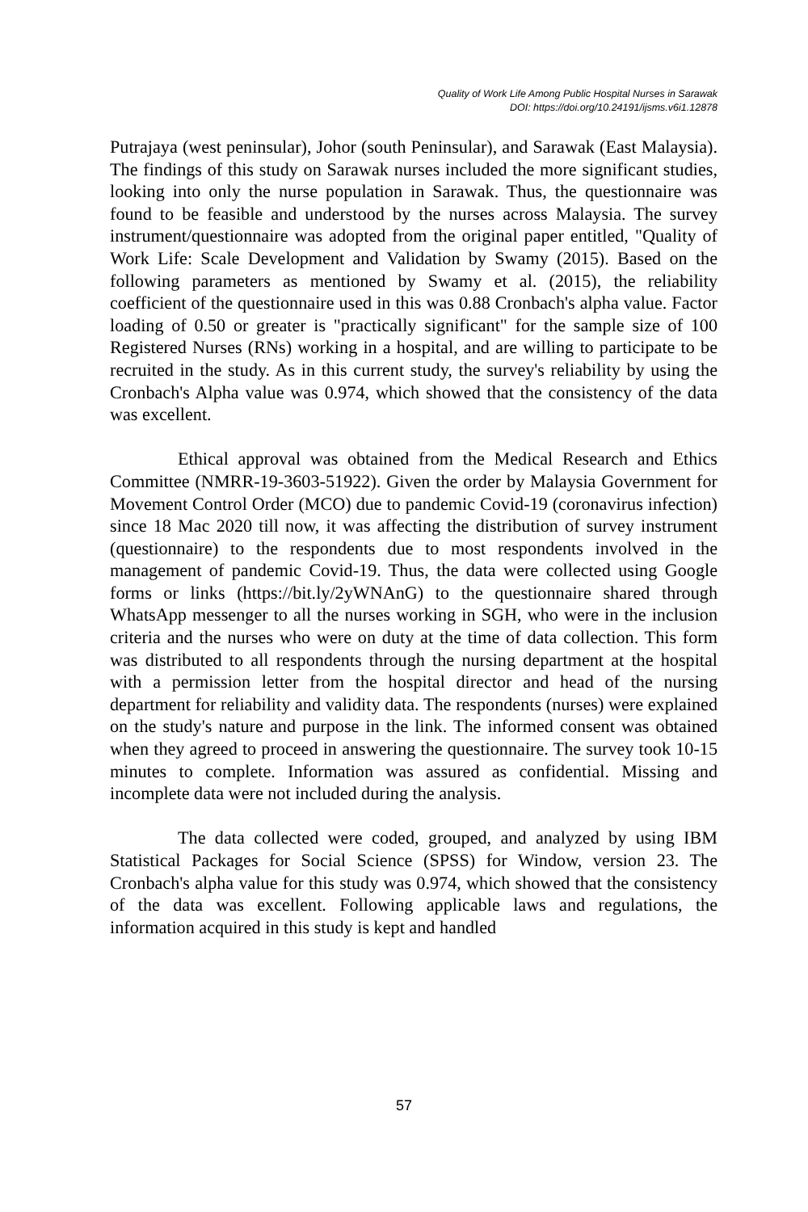Quality of Work Life Among Public Hospital Nurses in Sarawak
DOI: https://doi.org/10.24191/ijsms.v6i1.12878
Putrajaya (west peninsular), Johor (south Peninsular), and Sarawak (East Malaysia). The findings of this study on Sarawak nurses included the more significant studies, looking into only the nurse population in Sarawak. Thus, the questionnaire was found to be feasible and understood by the nurses across Malaysia. The survey instrument/questionnaire was adopted from the original paper entitled, "Quality of Work Life: Scale Development and Validation by Swamy (2015). Based on the following parameters as mentioned by Swamy et al. (2015), the reliability coefficient of the questionnaire used in this was 0.88 Cronbach's alpha value. Factor loading of 0.50 or greater is "practically significant" for the sample size of 100 Registered Nurses (RNs) working in a hospital, and are willing to participate to be recruited in the study. As in this current study, the survey's reliability by using the Cronbach's Alpha value was 0.974, which showed that the consistency of the data was excellent.
Ethical approval was obtained from the Medical Research and Ethics Committee (NMRR-19-3603-51922). Given the order by Malaysia Government for Movement Control Order (MCO) due to pandemic Covid-19 (coronavirus infection) since 18 Mac 2020 till now, it was affecting the distribution of survey instrument (questionnaire) to the respondents due to most respondents involved in the management of pandemic Covid-19. Thus, the data were collected using Google forms or links (https://bit.ly/2yWNAnG) to the questionnaire shared through WhatsApp messenger to all the nurses working in SGH, who were in the inclusion criteria and the nurses who were on duty at the time of data collection. This form was distributed to all respondents through the nursing department at the hospital with a permission letter from the hospital director and head of the nursing department for reliability and validity data. The respondents (nurses) were explained on the study's nature and purpose in the link. The informed consent was obtained when they agreed to proceed in answering the questionnaire. The survey took 10-15 minutes to complete. Information was assured as confidential. Missing and incomplete data were not included during the analysis.
The data collected were coded, grouped, and analyzed by using IBM Statistical Packages for Social Science (SPSS) for Window, version 23. The Cronbach's alpha value for this study was 0.974, which showed that the consistency of the data was excellent. Following applicable laws and regulations, the information acquired in this study is kept and handled
57